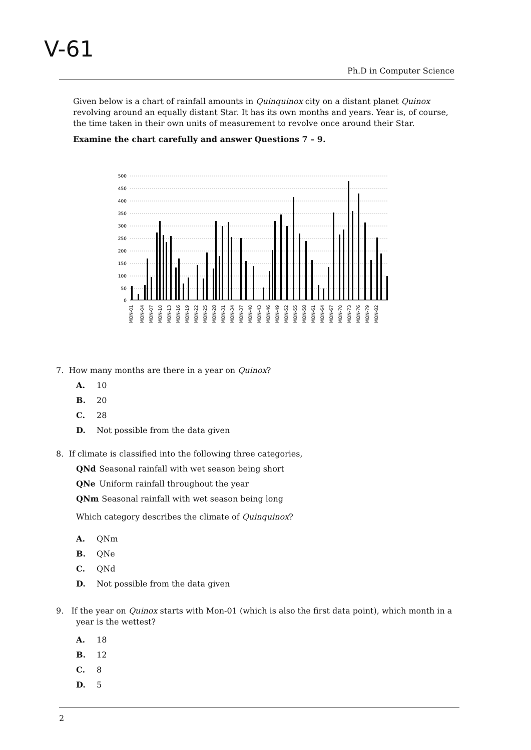V-61
Ph.D in Computer Science
Given below is a chart of rainfall amounts in Quinquinox city on a distant planet Quinox revolving around an equally distant Star. It has its own months and years. Year is, of course, the time taken in their own units of measurement to revolve once around their Star.
Examine the chart carefully and answer Questions 7 – 9.
500
450
400
350
300
250
200
150
100
50
0
MON-01
MON-04
MON-07
MON-10
MON-13
MON-16
MON-19
MON-22
MON-25
MON-28
MON-31
MON-34
MON-37
MON-40
MON-43
MON-46
MON-49
MON-52
MON-55
MON-58
MON-61
MON-64
MON-67
MON-70
MON-73
MON-76
MON-79
MON-82
7. How many months are there in a year on Quinox?
A. 10
B. 20
C. 28
D. Not possible from the data given
8. If climate is classified into the following three categories,
QNd Seasonal rainfall with wet season being short
QNe Uniform rainfall throughout the year
QNm Seasonal rainfall with wet season being long
Which category describes the climate of Quinquinox?
A. QNm
B. QNe
C. QNd
D. Not possible from the data given
9. If the year on Quinox starts with Mon-01 (which is also the first data point), which month in a year is the wettest?
A. 18
B. 12
C. 8
D. 5
2